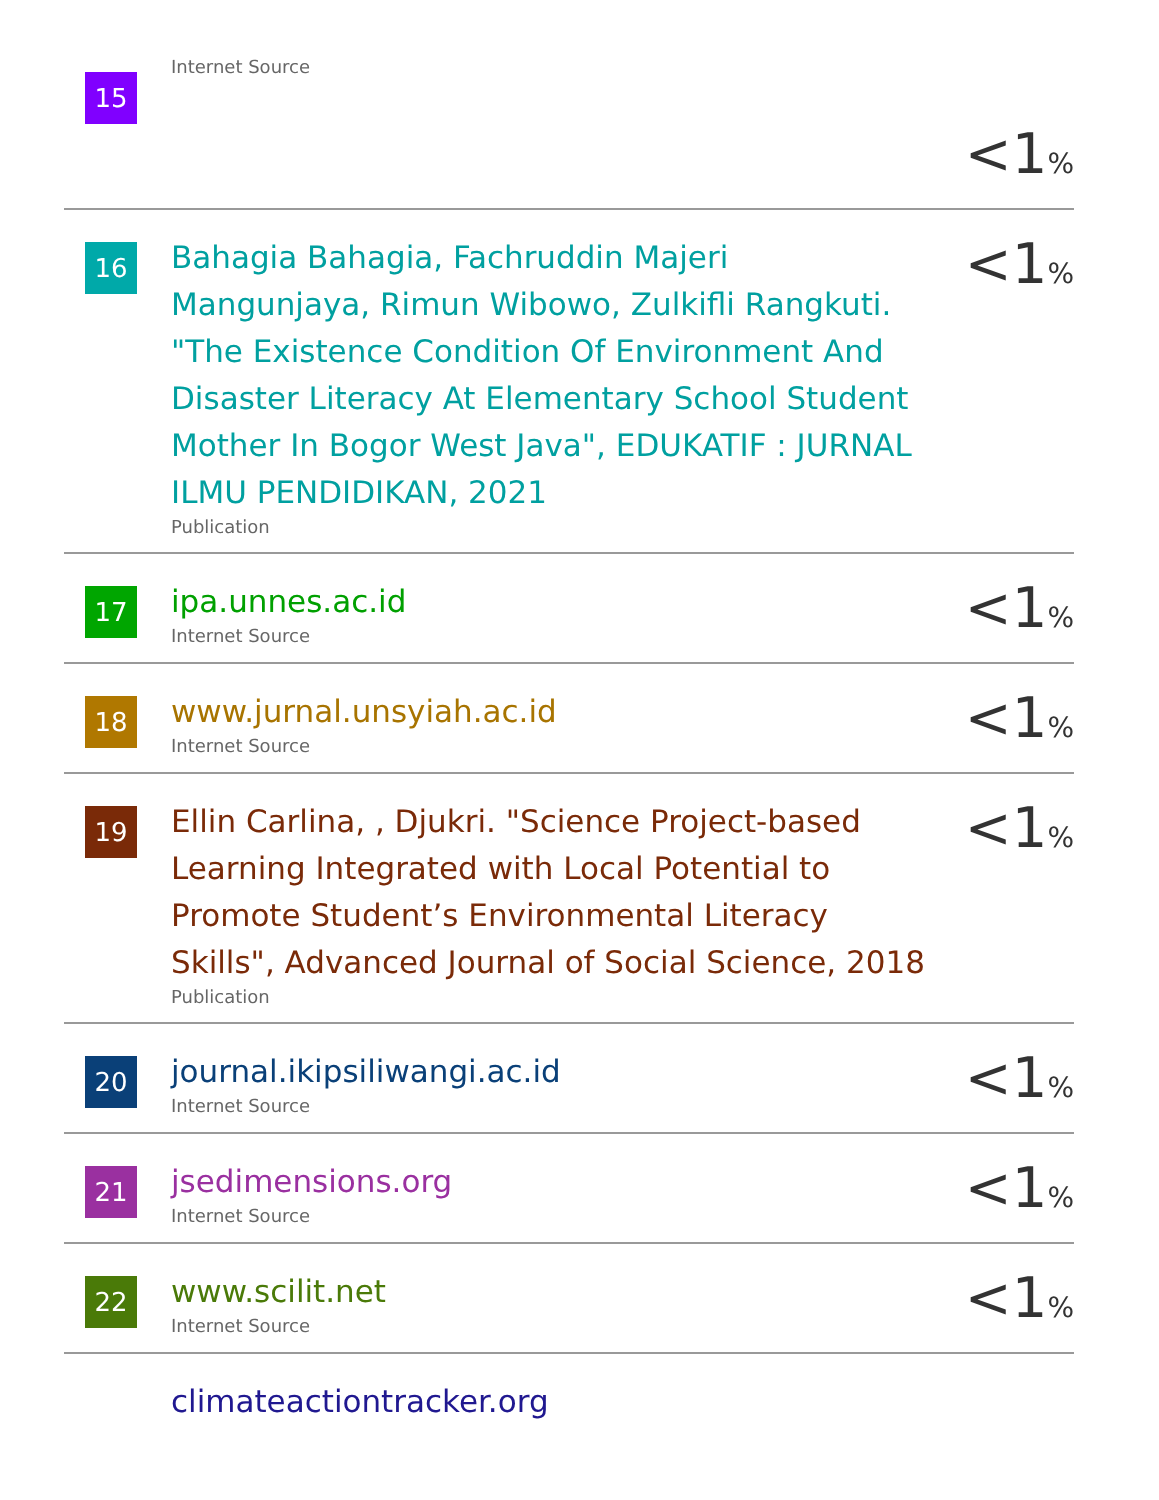| 15 | Internet Source | <1 % |
| 16 | Bahagia Bahagia, Fachruddin Majeri Mangunjaya, Rimun Wibowo, Zulkifli Rangkuti. "The Existence Condition Of Environment And Disaster Literacy At Elementary School Student Mother In Bogor West Java", EDUKATIF : JURNAL ILMU PENDIDIKAN, 2021 Publication | <1 % |
| 17 | ipa.unnes.ac.id Internet Source | <1 % |
| 18 | www.jurnal.unsyiah.ac.id Internet Source | <1 % |
| 19 | Ellin Carlina, , Djukri. "Science Project-based Learning Integrated with Local Potential to Promote Student’s Environmental Literacy Skills", Advanced Journal of Social Science, 2018 Publication | <1 % |
| 20 | journal.ikipsiliwangi.ac.id Internet Source | <1 % |
| 21 | jsedimensions.org Internet Source | <1 % |
| 22 | www.scilit.net Internet Source | <1 % |
| | climateactiontracker.org | |